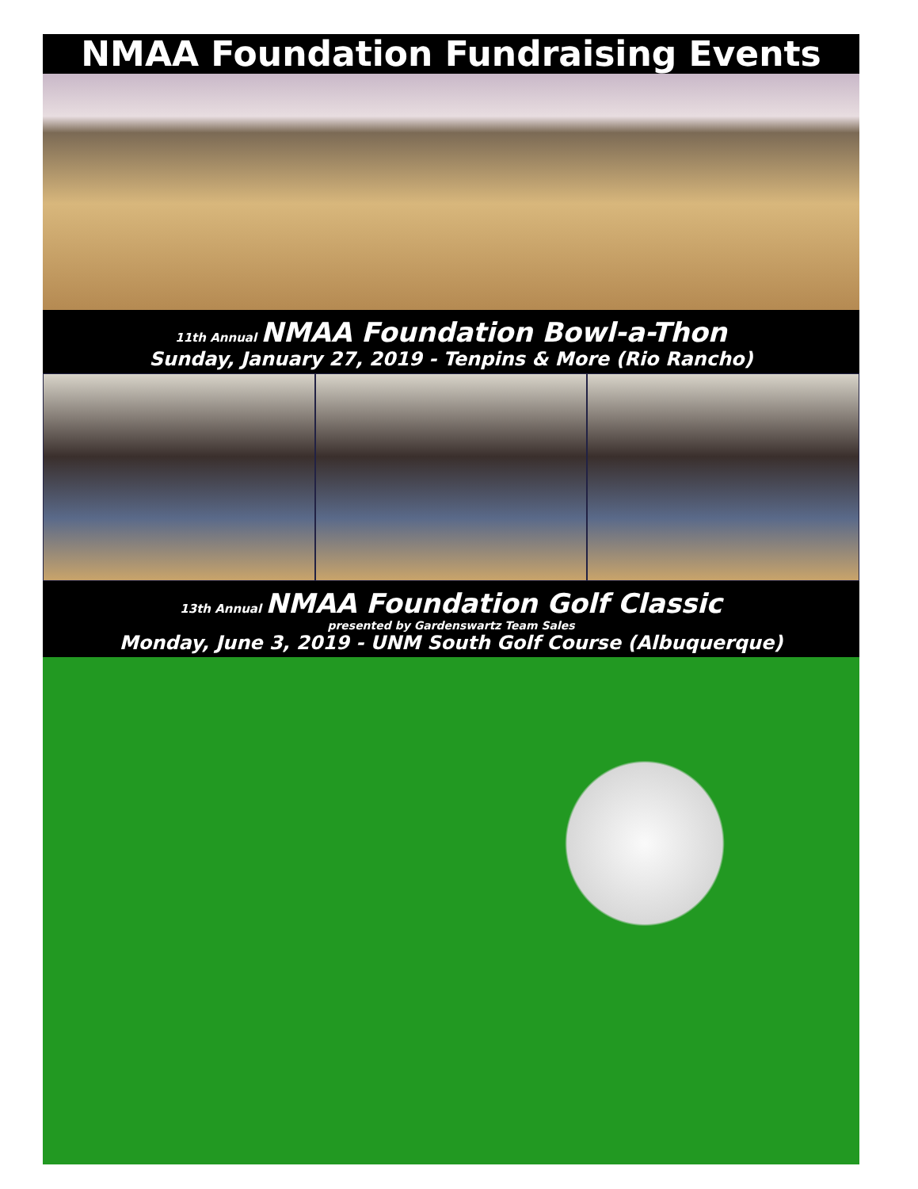NMAA Foundation Fundraising Events
11th Annual NMAA Foundation Bowl-a-Thon
Sunday, January 27, 2019 - Tenpins & More (Rio Rancho)
13th Annual NMAA Foundation Golf Classic
presented by Gardenswartz Team Sales
Monday, June 3, 2019 - UNM South Golf Course (Albuquerque)